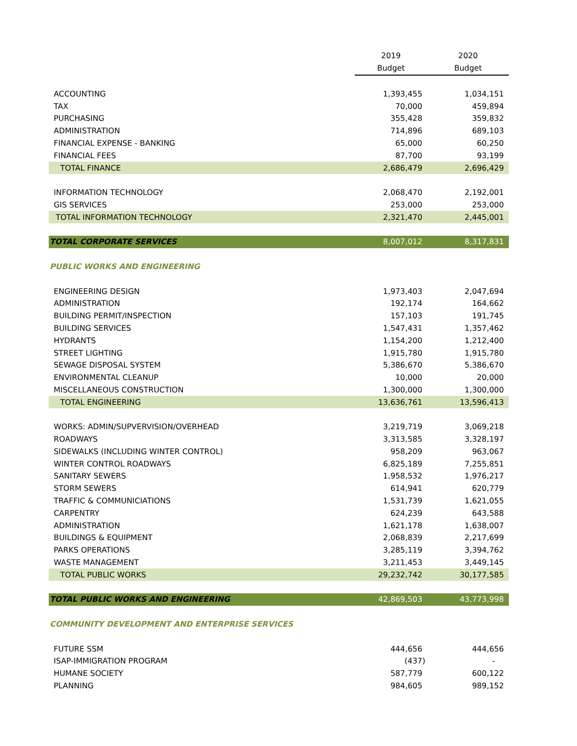| | 2019 | 2020 |
| --- | --- | --- |
| | Budget | Budget |
| ACCOUNTING | 1,393,455 | 1,034,151 |
| TAX | 70,000 | 459,894 |
| PURCHASING | 355,428 | 359,832 |
| ADMINISTRATION | 714,896 | 689,103 |
| FINANCIAL EXPENSE - BANKING | 65,000 | 60,250 |
| FINANCIAL FEES | 87,700 | 93,199 |
| TOTAL FINANCE | 2,686,479 | 2,696,429 |
| INFORMATION TECHNOLOGY | 2,068,470 | 2,192,001 |
| GIS SERVICES | 253,000 | 253,000 |
| TOTAL INFORMATION TECHNOLOGY | 2,321,470 | 2,445,001 |
| TOTAL CORPORATE SERVICES | 8,007,012 | 8,317,831 |
| PUBLIC WORKS AND ENGINEERING | | |
| ENGINEERING DESIGN | 1,973,403 | 2,047,694 |
| ADMINISTRATION | 192,174 | 164,662 |
| BUILDING PERMIT/INSPECTION | 157,103 | 191,745 |
| BUILDING SERVICES | 1,547,431 | 1,357,462 |
| HYDRANTS | 1,154,200 | 1,212,400 |
| STREET LIGHTING | 1,915,780 | 1,915,780 |
| SEWAGE DISPOSAL SYSTEM | 5,386,670 | 5,386,670 |
| ENVIRONMENTAL CLEANUP | 10,000 | 20,000 |
| MISCELLANEOUS CONSTRUCTION | 1,300,000 | 1,300,000 |
| TOTAL ENGINEERING | 13,636,761 | 13,596,413 |
| WORKS: ADMIN/SUPVERVISION/OVERHEAD | 3,219,719 | 3,069,218 |
| ROADWAYS | 3,313,585 | 3,328,197 |
| SIDEWALKS (INCLUDING WINTER CONTROL) | 958,209 | 963,067 |
| WINTER CONTROL ROADWAYS | 6,825,189 | 7,255,851 |
| SANITARY SEWERS | 1,958,532 | 1,976,217 |
| STORM SEWERS | 614,941 | 620,779 |
| TRAFFIC & COMMUNICIATIONS | 1,531,739 | 1,621,055 |
| CARPENTRY | 624,239 | 643,588 |
| ADMINISTRATION | 1,621,178 | 1,638,007 |
| BUILDINGS & EQUIPMENT | 2,068,839 | 2,217,699 |
| PARKS OPERATIONS | 3,285,119 | 3,394,762 |
| WASTE MANAGEMENT | 3,211,453 | 3,449,145 |
| TOTAL PUBLIC WORKS | 29,232,742 | 30,177,585 |
| TOTAL PUBLIC WORKS AND ENGINEERING | 42,869,503 | 43,773,998 |
| COMMUNITY DEVELOPMENT AND ENTERPRISE SERVICES | | |
| FUTURE SSM | 444,656 | 444,656 |
| ISAP-IMMIGRATION PROGRAM | (437) | - |
| HUMANE SOCIETY | 587,779 | 600,122 |
| PLANNING | 984,605 | 989,152 |